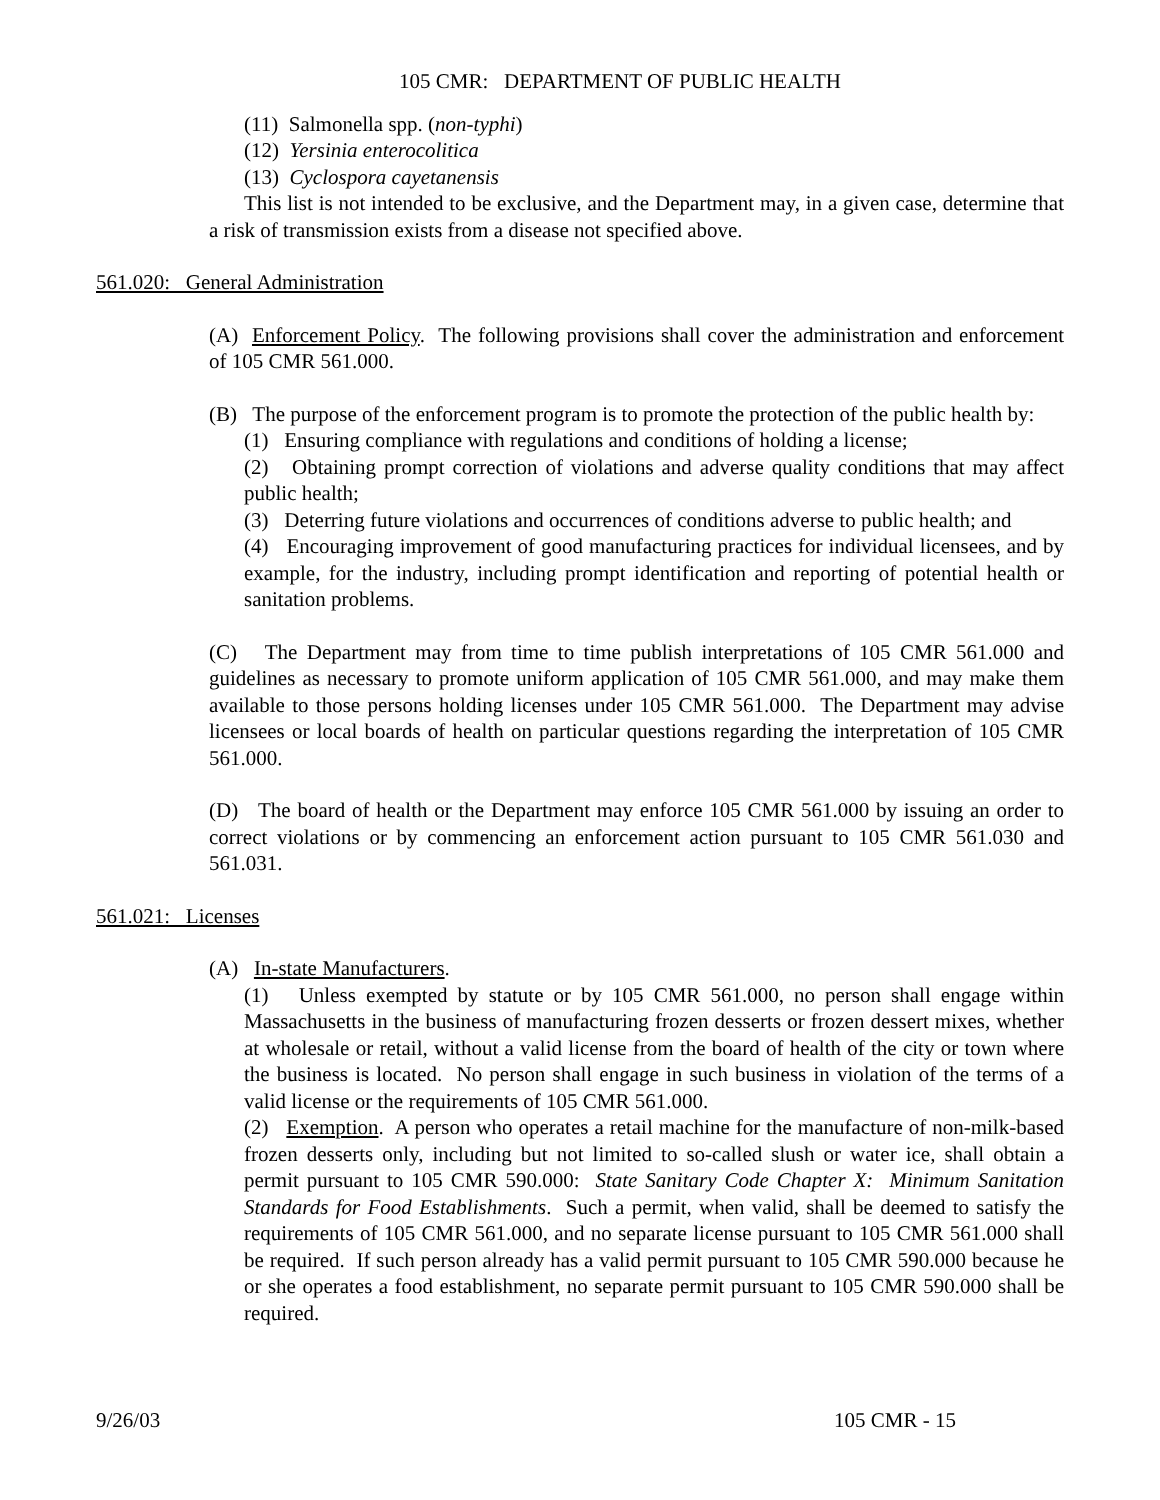105 CMR: DEPARTMENT OF PUBLIC HEALTH
(11) Salmonella spp. (non-typhi)
(12) Yersinia enterocolitica
(13) Cyclospora cayetanensis
This list is not intended to be exclusive, and the Department may, in a given case, determine that a risk of transmission exists from a disease not specified above.
561.020: General Administration
(A) Enforcement Policy. The following provisions shall cover the administration and enforcement of 105 CMR 561.000.
(B) The purpose of the enforcement program is to promote the protection of the public health by:
(1) Ensuring compliance with regulations and conditions of holding a license;
(2) Obtaining prompt correction of violations and adverse quality conditions that may affect public health;
(3) Deterring future violations and occurrences of conditions adverse to public health; and
(4) Encouraging improvement of good manufacturing practices for individual licensees, and by example, for the industry, including prompt identification and reporting of potential health or sanitation problems.
(C) The Department may from time to time publish interpretations of 105 CMR 561.000 and guidelines as necessary to promote uniform application of 105 CMR 561.000, and may make them available to those persons holding licenses under 105 CMR 561.000. The Department may advise licensees or local boards of health on particular questions regarding the interpretation of 105 CMR 561.000.
(D) The board of health or the Department may enforce 105 CMR 561.000 by issuing an order to correct violations or by commencing an enforcement action pursuant to 105 CMR 561.030 and 561.031.
561.021: Licenses
(A) In-state Manufacturers.
(1) Unless exempted by statute or by 105 CMR 561.000, no person shall engage within Massachusetts in the business of manufacturing frozen desserts or frozen dessert mixes, whether at wholesale or retail, without a valid license from the board of health of the city or town where the business is located. No person shall engage in such business in violation of the terms of a valid license or the requirements of 105 CMR 561.000.
(2) Exemption. A person who operates a retail machine for the manufacture of non-milk-based frozen desserts only, including but not limited to so-called slush or water ice, shall obtain a permit pursuant to 105 CMR 590.000: State Sanitary Code Chapter X: Minimum Sanitation Standards for Food Establishments. Such a permit, when valid, shall be deemed to satisfy the requirements of 105 CMR 561.000, and no separate license pursuant to 105 CMR 561.000 shall be required. If such person already has a valid permit pursuant to 105 CMR 590.000 because he or she operates a food establishment, no separate permit pursuant to 105 CMR 590.000 shall be required.
9/26/03 105 CMR - 15